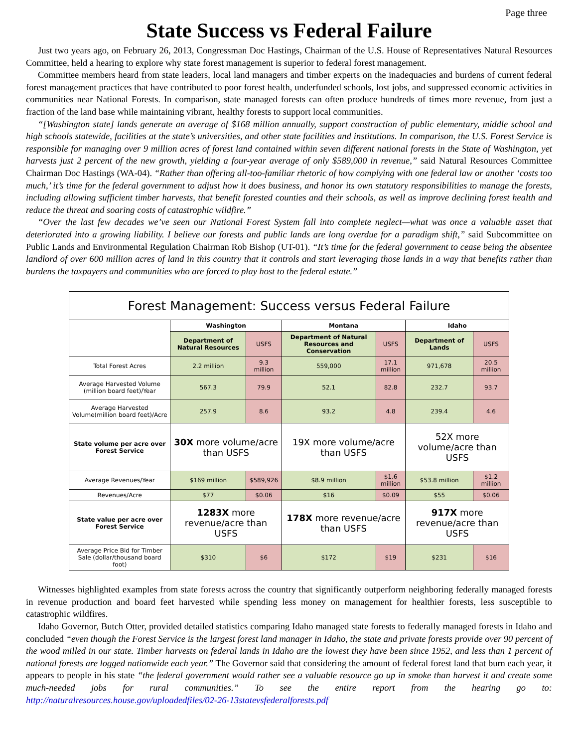Page three
State Success vs Federal Failure
Just two years ago, on February 26, 2013, Congressman Doc Hastings, Chairman of the U.S. House of Representatives Natural Resources Committee, held a hearing to explore why state forest management is superior to federal forest management.
Committee members heard from state leaders, local land managers and timber experts on the inadequacies and burdens of current federal forest management practices that have contributed to poor forest health, underfunded schools, lost jobs, and suppressed economic activities in communities near National Forests. In comparison, state managed forests can often produce hundreds of times more revenue, from just a fraction of the land base while maintaining vibrant, healthy forests to support local communities.
“[Washington state] lands generate an average of $168 million annually, support construction of public elementary, middle school and high schools statewide, facilities at the state’s universities, and other state facilities and institutions. In comparison, the U.S. Forest Service is responsible for managing over 9 million acres of forest land contained within seven different national forests in the State of Washington, yet harvests just 2 percent of the new growth, yielding a four-year average of only $589,000 in revenue,” said Natural Resources Committee Chairman Doc Hastings (WA-04). “Rather than offering all-too-familiar rhetoric of how complying with one federal law or another ‘costs too much,’ it’s time for the federal government to adjust how it does business, and honor its own statutory responsibilities to manage the forests, including allowing sufficient timber harvests, that benefit forested counties and their schools, as well as improve declining forest health and reduce the threat and soaring costs of catastrophic wildfire.”
“Over the last few decades we’ve seen our National Forest System fall into complete neglect—what was once a valuable asset that deteriorated into a growing liability. I believe our forests and public lands are long overdue for a paradigm shift,” said Subcommittee on Public Lands and Environmental Regulation Chairman Rob Bishop (UT-01). “It’s time for the federal government to cease being the absentee landlord of over 600 million acres of land in this country that it controls and start leveraging those lands in a way that benefits rather than burdens the taxpayers and communities who are forced to play host to the federal estate.”
| Forest Management: Success versus Federal Failure | | | | | | |
| --- | --- | --- | --- | --- | --- | --- |
| | Washington | | Montana | | Idaho | |
| | Department of Natural Resources | USFS | Department of Natural Resources and Conservation | USFS | Department of Lands | USFS |
| Total Forest Acres | 2.2 million | 9.3 million | 559,000 | 17.1 million | 971,678 | 20.5 million |
| Average Harvested Volume (million board feet)/Year | 567.3 | 79.9 | 52.1 | 82.8 | 232.7 | 93.7 |
| Average Harvested Volume(million board feet)/Acre | 257.9 | 8.6 | 93.2 | 4.8 | 239.4 | 4.6 |
| State volume per acre over Forest Service | 30X more volume/acre than USFS | | 19X more volume/acre than USFS | | 52X more volume/acre than USFS | |
| Average Revenues/Year | $169 million | $589,926 | $8.9 million | $1.6 million | $53.8 million | $1.2 million |
| Revenues/Acre | $77 | $0.06 | $16 | $0.09 | $55 | $0.06 |
| State value per acre over Forest Service | 1283X more revenue/acre than USFS | | 178X more revenue/acre than USFS | | 917X more revenue/acre than USFS | |
| Average Price Bid for Timber Sale (dollar/thousand board foot) | $310 | $6 | $172 | $19 | $231 | $16 |
Witnesses highlighted examples from state forests across the country that significantly outperform neighboring federally managed forests in revenue production and board feet harvested while spending less money on management for healthier forests, less susceptible to catastrophic wildfires.
Idaho Governor, Butch Otter, provided detailed statistics comparing Idaho managed state forests to federally managed forests in Idaho and concluded “even though the Forest Service is the largest forest land manager in Idaho, the state and private forests provide over 90 percent of the wood milled in our state. Timber harvests on federal lands in Idaho are the lowest they have been since 1952, and less than 1 percent of national forests are logged nationwide each year.” The Governor said that considering the amount of federal forest land that burn each year, it appears to people in his state “the federal government would rather see a valuable resource go up in smoke than harvest it and create some much-needed jobs for rural communities.” To see the entire report from the hearing go to: http://naturalresources.house.gov/uploadedfiles/02-26-13statevsfederalforests.pdf